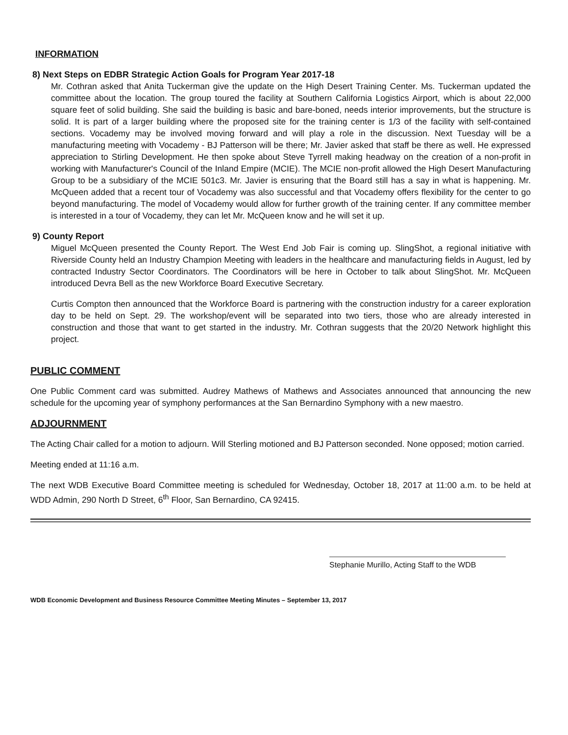INFORMATION
8) Next Steps on EDBR Strategic Action Goals for Program Year 2017-18
Mr. Cothran asked that Anita Tuckerman give the update on the High Desert Training Center. Ms. Tuckerman updated the committee about the location. The group toured the facility at Southern California Logistics Airport, which is about 22,000 square feet of solid building. She said the building is basic and bare-boned, needs interior improvements, but the structure is solid. It is part of a larger building where the proposed site for the training center is 1/3 of the facility with self-contained sections. Vocademy may be involved moving forward and will play a role in the discussion. Next Tuesday will be a manufacturing meeting with Vocademy - BJ Patterson will be there; Mr. Javier asked that staff be there as well. He expressed appreciation to Stirling Development. He then spoke about Steve Tyrrell making headway on the creation of a non-profit in working with Manufacturer's Council of the Inland Empire (MCIE). The MCIE non-profit allowed the High Desert Manufacturing Group to be a subsidiary of the MCIE 501c3. Mr. Javier is ensuring that the Board still has a say in what is happening. Mr. McQueen added that a recent tour of Vocademy was also successful and that Vocademy offers flexibility for the center to go beyond manufacturing. The model of Vocademy would allow for further growth of the training center. If any committee member is interested in a tour of Vocademy, they can let Mr. McQueen know and he will set it up.
9) County Report
Miguel McQueen presented the County Report. The West End Job Fair is coming up. SlingShot, a regional initiative with Riverside County held an Industry Champion Meeting with leaders in the healthcare and manufacturing fields in August, led by contracted Industry Sector Coordinators. The Coordinators will be here in October to talk about SlingShot. Mr. McQueen introduced Devra Bell as the new Workforce Board Executive Secretary.
Curtis Compton then announced that the Workforce Board is partnering with the construction industry for a career exploration day to be held on Sept. 29. The workshop/event will be separated into two tiers, those who are already interested in construction and those that want to get started in the industry. Mr. Cothran suggests that the 20/20 Network highlight this project.
PUBLIC COMMENT
One Public Comment card was submitted. Audrey Mathews of Mathews and Associates announced that announcing the new schedule for the upcoming year of symphony performances at the San Bernardino Symphony with a new maestro.
ADJOURNMENT
The Acting Chair called for a motion to adjourn. Will Sterling motioned and BJ Patterson seconded. None opposed; motion carried.
Meeting ended at 11:16 a.m.
The next WDB Executive Board Committee meeting is scheduled for Wednesday, October 18, 2017 at 11:00 a.m. to be held at WDD Admin, 290 North D Street, 6<sup>th</sup> Floor, San Bernardino, CA 92415.
Stephanie Murillo, Acting Staff to the WDB
WDB Economic Development and Business Resource Committee Meeting Minutes – September 13, 2017